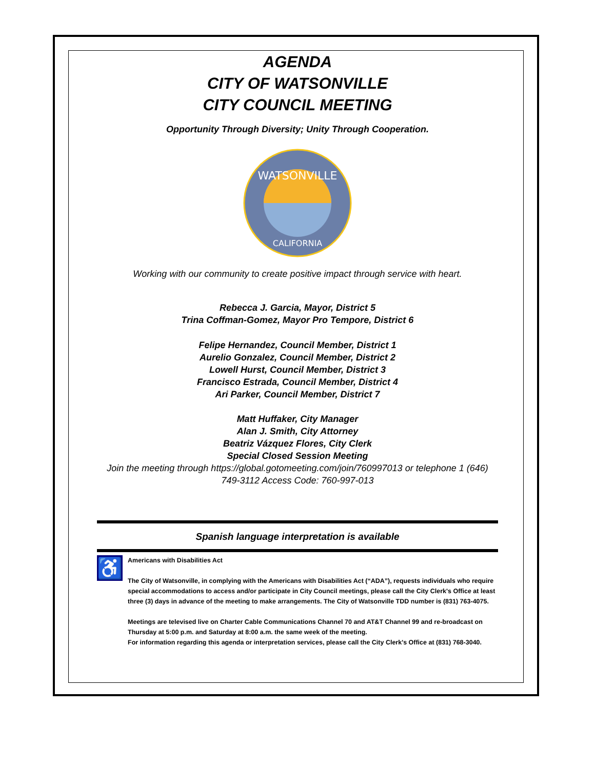AGENDA
CITY OF WATSONVILLE
CITY COUNCIL MEETING
Opportunity Through Diversity; Unity Through Cooperation.
WATSONVILLE
CALIFORNIA
Working with our community to create positive impact through service with heart.
Rebecca J. Garcia, Mayor, District 5
Trina Coffman-Gomez, Mayor Pro Tempore, District 6
Felipe Hernandez, Council Member, District 1
Aurelio Gonzalez, Council Member, District 2
Lowell Hurst, Council Member, District 3
Francisco Estrada, Council Member, District 4
Ari Parker, Council Member, District 7
Matt Huffaker, City Manager
Alan J. Smith, City Attorney
Beatriz Vázquez Flores, City Clerk
Special Closed Session Meeting
Join the meeting through https://global.gotomeeting.com/join/760997013 or telephone 1 (646)
749-3112 Access Code: 760-997-013
Spanish language interpretation is available
♿
Americans with Disabilities Act
The City of Watsonville, in complying with the Americans with Disabilities Act (“ADA”), requests individuals who require special accommodations to access and/or participate in City Council meetings, please call the City Clerk's Office at least three (3) days in advance of the meeting to make arrangements. The City of Watsonville TDD number is (831) 763-4075.
Meetings are televised live on Charter Cable Communications Channel 70 and AT&T Channel 99 and re-broadcast on Thursday at 5:00 p.m. and Saturday at 8:00 a.m. the same week of the meeting.
For information regarding this agenda or interpretation services, please call the City Clerk's Office at (831) 768-3040.